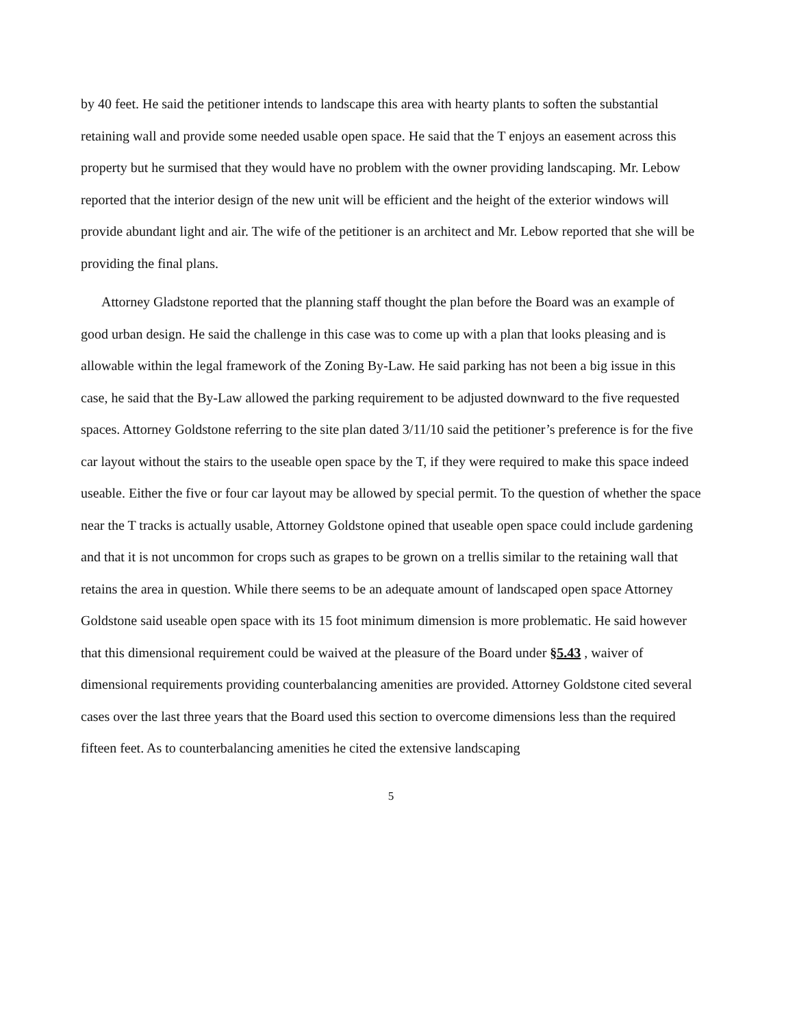by 40 feet. He said the petitioner intends to landscape this area with hearty plants to soften the substantial retaining wall and provide some needed usable open space. He said that the T enjoys an easement across this property but he surmised that they would have no problem with the owner providing landscaping. Mr. Lebow reported that the interior design of the new unit will be efficient and the height of the exterior windows will provide abundant light and air. The wife of the petitioner is an architect and Mr. Lebow reported that she will be providing the final plans.
Attorney Gladstone reported that the planning staff thought the plan before the Board was an example of good urban design. He said the challenge in this case was to come up with a plan that looks pleasing and is allowable within the legal framework of the Zoning By-Law. He said parking has not been a big issue in this case, he said that the By-Law allowed the parking requirement to be adjusted downward to the five requested spaces. Attorney Goldstone referring to the site plan dated 3/11/10 said the petitioner’s preference is for the five car layout without the stairs to the useable open space by the T, if they were required to make this space indeed useable. Either the five or four car layout may be allowed by special permit. To the question of whether the space near the T tracks is actually usable, Attorney Goldstone opined that useable open space could include gardening and that it is not uncommon for crops such as grapes to be grown on a trellis similar to the retaining wall that retains the area in question. While there seems to be an adequate amount of landscaped open space Attorney Goldstone said useable open space with its 15 foot minimum dimension is more problematic. He said however that this dimensional requirement could be waived at the pleasure of the Board under §5.43 , waiver of dimensional requirements providing counterbalancing amenities are provided. Attorney Goldstone cited several cases over the last three years that the Board used this section to overcome dimensions less than the required fifteen feet. As to counterbalancing amenities he cited the extensive landscaping
5